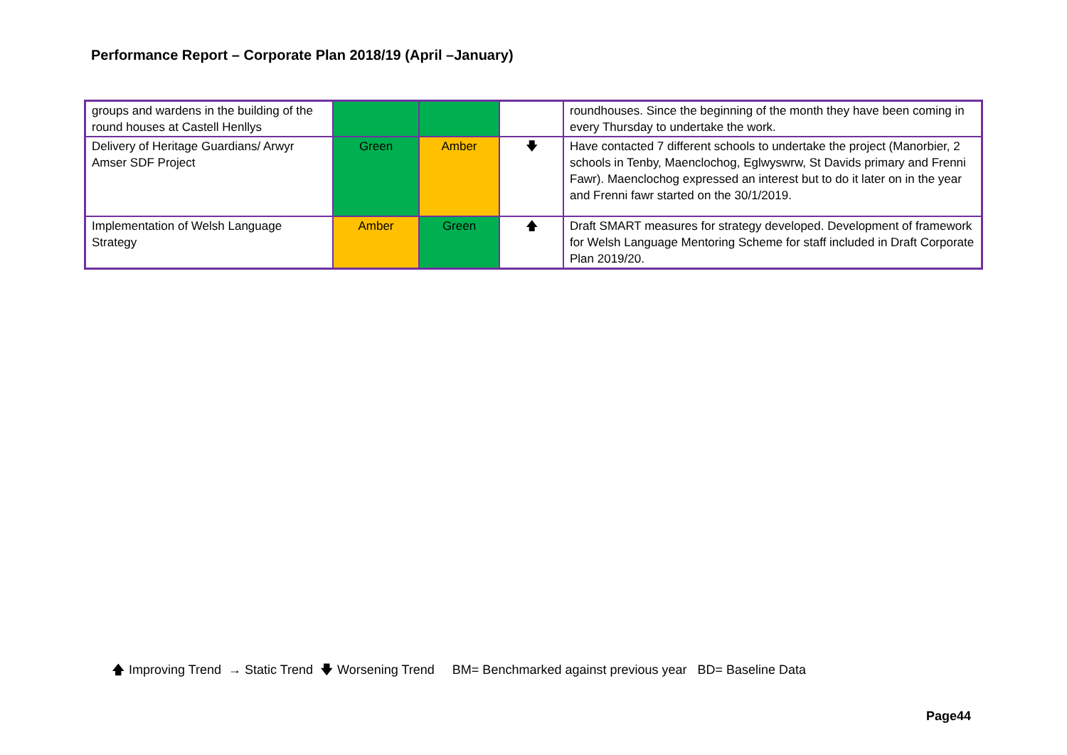Performance Report – Corporate Plan 2018/19 (April –January)
| groups and wardens in the building of the round houses at Castell Henllys | | | | roundhouses. Since the beginning of the month they have been coming in every Thursday to undertake the work. |
| Delivery of Heritage Guardians/ Arwyr Amser SDF Project | Green | Amber | 🡇 | Have contacted 7 different schools to undertake the project (Manorbier, 2 schools in Tenby, Maenclochog, Eglwyswrw, St Davids primary and Frenni Fawr). Maenclochog expressed an interest but to do it later on in the year and Frenni fawr started on the 30/1/2019. |
| Implementation of Welsh Language Strategy | Amber | Green | 🡅 | Draft SMART measures for strategy developed. Development of framework for Welsh Language Mentoring Scheme for staff included in Draft Corporate Plan 2019/20. |
🡅 Improving Trend → Static Trend 🡇 Worsening Trend BM= Benchmarked against previous year BD= Baseline Data
Page44